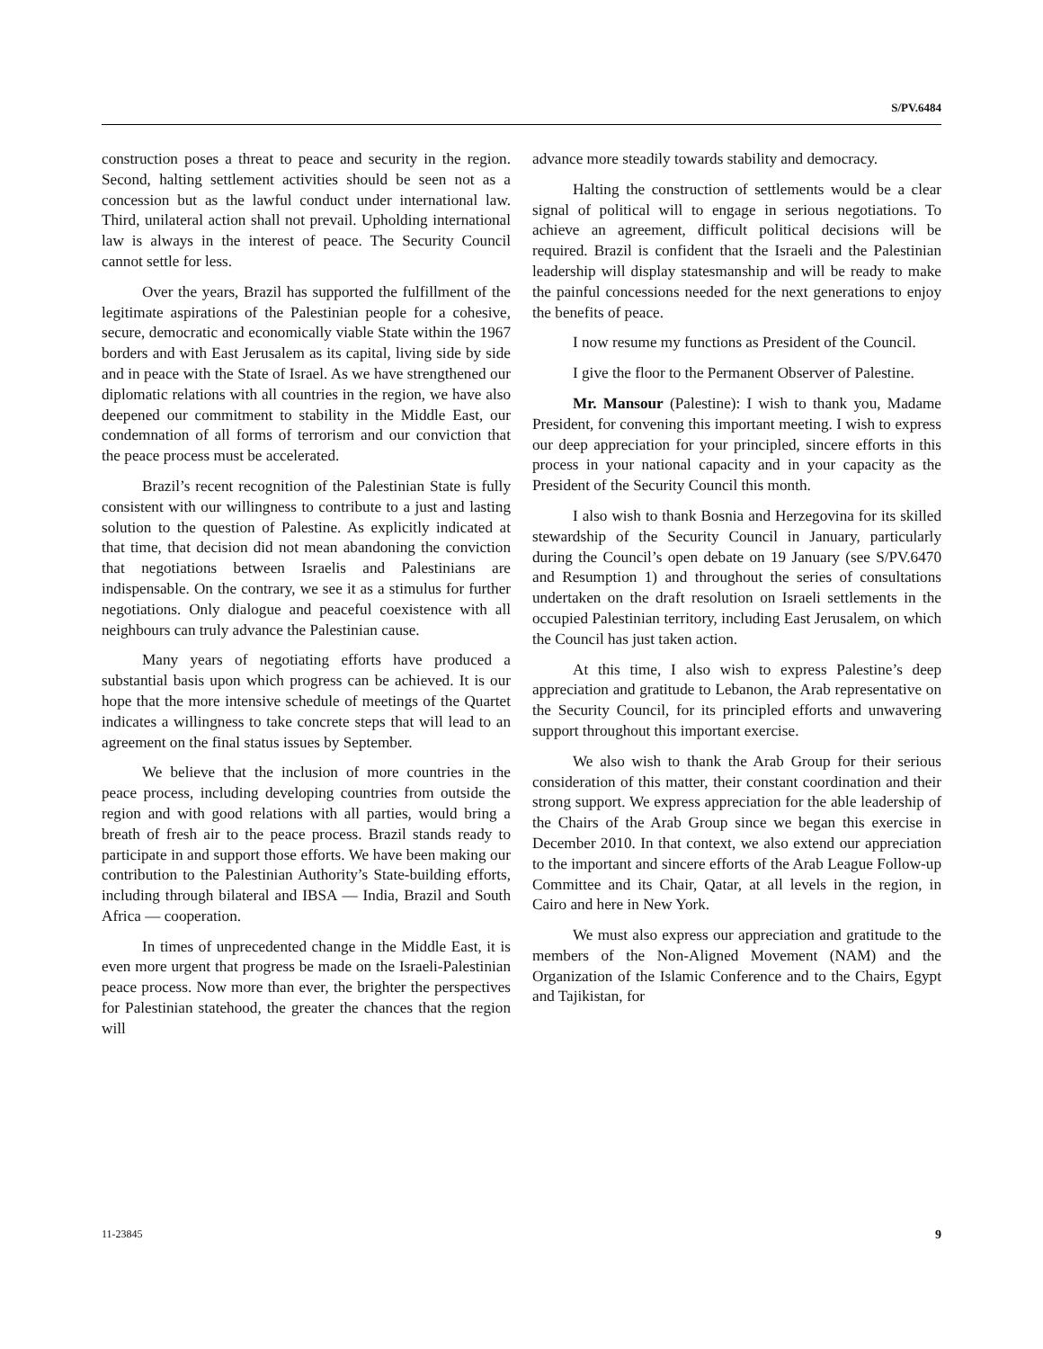S/PV.6484
construction poses a threat to peace and security in the region. Second, halting settlement activities should be seen not as a concession but as the lawful conduct under international law. Third, unilateral action shall not prevail. Upholding international law is always in the interest of peace. The Security Council cannot settle for less.
Over the years, Brazil has supported the fulfillment of the legitimate aspirations of the Palestinian people for a cohesive, secure, democratic and economically viable State within the 1967 borders and with East Jerusalem as its capital, living side by side and in peace with the State of Israel. As we have strengthened our diplomatic relations with all countries in the region, we have also deepened our commitment to stability in the Middle East, our condemnation of all forms of terrorism and our conviction that the peace process must be accelerated.
Brazil’s recent recognition of the Palestinian State is fully consistent with our willingness to contribute to a just and lasting solution to the question of Palestine. As explicitly indicated at that time, that decision did not mean abandoning the conviction that negotiations between Israelis and Palestinians are indispensable. On the contrary, we see it as a stimulus for further negotiations. Only dialogue and peaceful coexistence with all neighbours can truly advance the Palestinian cause.
Many years of negotiating efforts have produced a substantial basis upon which progress can be achieved. It is our hope that the more intensive schedule of meetings of the Quartet indicates a willingness to take concrete steps that will lead to an agreement on the final status issues by September.
We believe that the inclusion of more countries in the peace process, including developing countries from outside the region and with good relations with all parties, would bring a breath of fresh air to the peace process. Brazil stands ready to participate in and support those efforts. We have been making our contribution to the Palestinian Authority’s State-building efforts, including through bilateral and IBSA — India, Brazil and South Africa — cooperation.
In times of unprecedented change in the Middle East, it is even more urgent that progress be made on the Israeli-Palestinian peace process. Now more than ever, the brighter the perspectives for Palestinian statehood, the greater the chances that the region will
advance more steadily towards stability and democracy.
Halting the construction of settlements would be a clear signal of political will to engage in serious negotiations. To achieve an agreement, difficult political decisions will be required. Brazil is confident that the Israeli and the Palestinian leadership will display statesmanship and will be ready to make the painful concessions needed for the next generations to enjoy the benefits of peace.
I now resume my functions as President of the Council.
I give the floor to the Permanent Observer of Palestine.
Mr. Mansour (Palestine): I wish to thank you, Madame President, for convening this important meeting. I wish to express our deep appreciation for your principled, sincere efforts in this process in your national capacity and in your capacity as the President of the Security Council this month.
I also wish to thank Bosnia and Herzegovina for its skilled stewardship of the Security Council in January, particularly during the Council’s open debate on 19 January (see S/PV.6470 and Resumption 1) and throughout the series of consultations undertaken on the draft resolution on Israeli settlements in the occupied Palestinian territory, including East Jerusalem, on which the Council has just taken action.
At this time, I also wish to express Palestine’s deep appreciation and gratitude to Lebanon, the Arab representative on the Security Council, for its principled efforts and unwavering support throughout this important exercise.
We also wish to thank the Arab Group for their serious consideration of this matter, their constant coordination and their strong support. We express appreciation for the able leadership of the Chairs of the Arab Group since we began this exercise in December 2010. In that context, we also extend our appreciation to the important and sincere efforts of the Arab League Follow-up Committee and its Chair, Qatar, at all levels in the region, in Cairo and here in New York.
We must also express our appreciation and gratitude to the members of the Non-Aligned Movement (NAM) and the Organization of the Islamic Conference and to the Chairs, Egypt and Tajikistan, for
11-23845 9